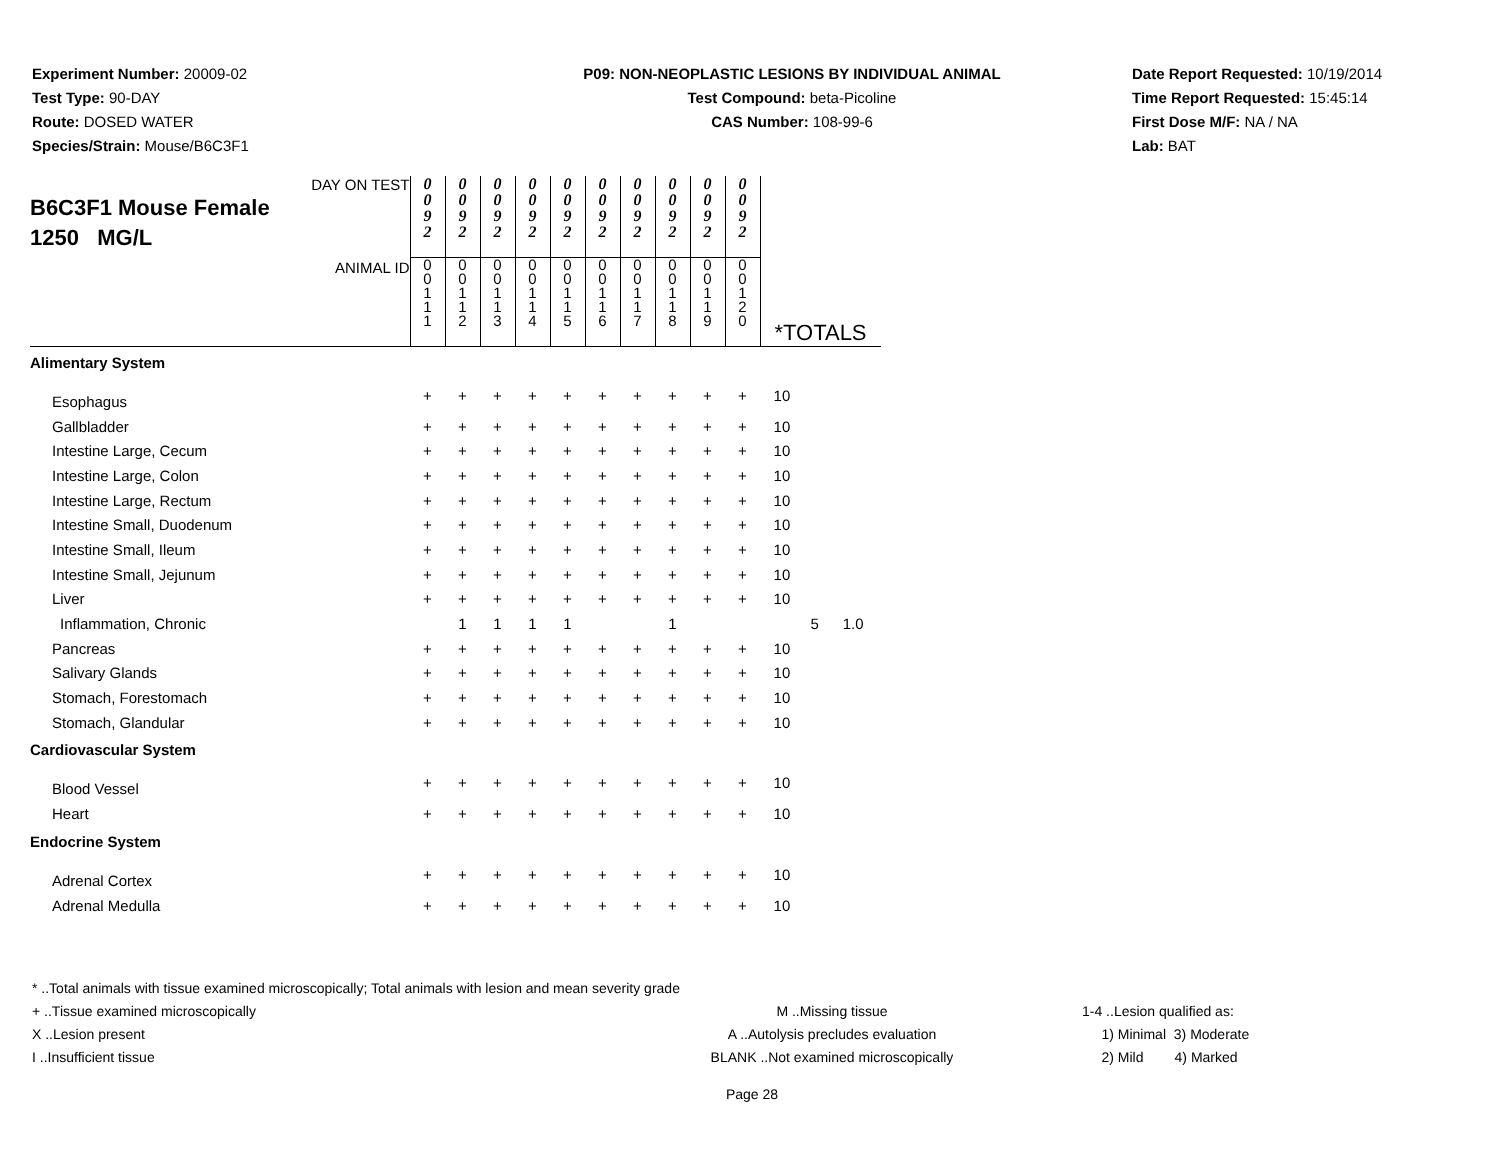Experiment Number: 20009-02
Test Type: 90-DAY
Route: DOSED WATER
Species/Strain: Mouse/B6C3F1
P09: NON-NEOPLASTIC LESIONS BY INDIVIDUAL ANIMAL
Test Compound: beta-Picoline
CAS Number: 108-99-6
Date Report Requested: 10/19/2014
Time Report Requested: 15:45:14
First Dose M/F: NA / NA
Lab: BAT
| DAY ON TEST B6C3F1 Mouse Female 1250 MG/L ANIMAL ID | 0 0 9 2 | 0 0 9 2 | 0 0 9 2 | 0 0 9 2 | 0 0 9 2 | 0 0 9 2 | 0 0 9 2 | 0 0 9 2 | 0 0 9 2 | 0 0 9 2 | *TOTALS | | |
| | 0 0 1 1 1 | 0 0 1 1 2 | 0 0 1 1 3 | 0 0 1 1 4 | 0 0 1 1 5 | 0 0 1 1 6 | 0 0 1 1 7 | 0 0 1 1 8 | 0 0 1 1 9 | 0 0 1 2 0 | | | |
| Alimentary System | | | | | | | | | | | | | |
| Esophagus | + | + | + | + | + | + | + | + | + | + | 10 | | |
| Gallbladder | + | + | + | + | + | + | + | + | + | + | 10 | | |
| Intestine Large, Cecum | + | + | + | + | + | + | + | + | + | + | 10 | | |
| Intestine Large, Colon | + | + | + | + | + | + | + | + | + | + | 10 | | |
| Intestine Large, Rectum | + | + | + | + | + | + | + | + | + | + | 10 | | |
| Intestine Small, Duodenum | + | + | + | + | + | + | + | + | + | + | 10 | | |
| Intestine Small, Ileum | + | + | + | + | + | + | + | + | + | + | 10 | | |
| Intestine Small, Jejunum | + | + | + | + | + | + | + | + | + | + | 10 | | |
| Liver | + | + | + | + | + | + | + | + | + | + | 10 | | |
| Inflammation, Chronic | | 1 | 1 | 1 | 1 | | | 1 | | | | 5 | 1.0 |
| Pancreas | + | + | + | + | + | + | + | + | + | + | 10 | | |
| Salivary Glands | + | + | + | + | + | + | + | + | + | + | 10 | | |
| Stomach, Forestomach | + | + | + | + | + | + | + | + | + | + | 10 | | |
| Stomach, Glandular | + | + | + | + | + | + | + | + | + | + | 10 | | |
| Cardiovascular System | | | | | | | | | | | | | |
| Blood Vessel | + | + | + | + | + | + | + | + | + | + | 10 | | |
| Heart | + | + | + | + | + | + | + | + | + | + | 10 | | |
| Endocrine System | | | | | | | | | | | | | |
| Adrenal Cortex | + | + | + | + | + | + | + | + | + | + | 10 | | |
| Adrenal Medulla | + | + | + | + | + | + | + | + | + | + | 10 | | |
* ..Total animals with tissue examined microscopically; Total animals with lesion and mean severity grade
+ ..Tissue examined microscopically M ..Missing tissue 1-4 ..Lesion qualified as:
X ..Lesion present A ..Autolysis precludes evaluation 1) Minimal 3) Moderate
I ..Insufficient tissue BLANK ..Not examined microscopically 2) Mild 4) Marked
Page 28